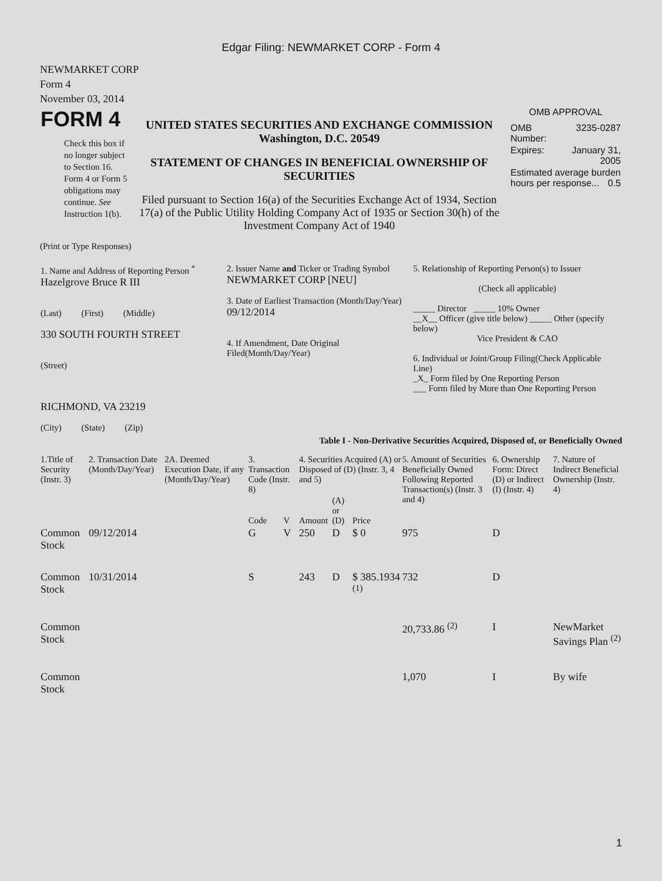Edgar Filing: NEWMARKET CORP - Form 4
NEWMARKET CORP
Form 4
November 03, 2014
| FORM 4 Check this box if no longer subject to Section 16. Form 4 or Form 5 obligations may continue. See Instruction 1(b). | UNITED STATES SECURITIES AND EXCHANGE COMMISSION Washington, D.C. 20549 STATEMENT OF CHANGES IN BENEFICIAL OWNERSHIP OF SECURITIES Filed pursuant to Section 16(a) of the Securities Exchange Act of 1934, Section 17(a) of the Public Utility Holding Company Act of 1935 or Section 30(h) of the Investment Company Act of 1940 | OMB APPROVAL / OMB Number: / 3235-0287 / / Expires: / January 31, 2005 / / Estimated average burden hours per response... 0.5 / / |
(Print or Type Responses)
| 1. Name and Address of Reporting Person <sup>*</sup> Hazelgrove Bruce R III (Last) (First) (Middle) 330 SOUTH FOURTH STREET (Street) RICHMOND, VA 23219 (City) (State) (Zip) | 2. Issuer Name and Ticker or Trading Symbol NEWMARKET CORP [NEU] 3. Date of Earliest Transaction (Month/Day/Year) 09/12/2014 4. If Amendment, Date Original Filed(Month/Day/Year) | 5. Relationship of Reporting Person(s) to Issuer (Check all applicable) _____ Director _____ 10% Owner __X__ Officer (give title below) _____ Other (specify below) Vice President & CAO 6. Individual or Joint/Group Filing(Check Applicable Line) _X_ Form filed by One Reporting Person ___ Form filed by More than One Reporting Person |
Table I - Non-Derivative Securities Acquired, Disposed of, or Beneficially Owned
| 1.Title of Security (Instr. 3) | 2. Transaction Date (Month/Day/Year) | 2A. Deemed Execution Date, if any (Month/Day/Year) | 3. Transaction Code (Instr. 8) | | 4. Securities Acquired (A) or Disposed of (D) (Instr. 3, 4 and 5) | | | 5. Amount of Securities Beneficially Owned Following Reported Transaction(s) (Instr. 3 and 4) | 6. Ownership Form: Direct (D) or Indirect (I) (Instr. 4) | 7. Nature of Indirect Beneficial Ownership (Instr. 4) |
| --- | --- | --- | --- | --- | --- | --- | --- | --- | --- | --- |
| | | | Code | V | Amount | (A) or (D) | Price | | | |
| Common Stock | 09/12/2014 | | G | V | 250 | D | $ 0 | 975 | D | |
| Common Stock | 10/31/2014 | | S | | 243 | D | $ 385.1934 <sup>(1)</sup> | 732 | D | |
| Common Stock | | | | | | | | 20,733.86 <sup>(2)</sup> | I | NewMarket Savings Plan <sup>(2)</sup> |
| Common Stock | | | | | | | | 1,070 | I | By wife |
1